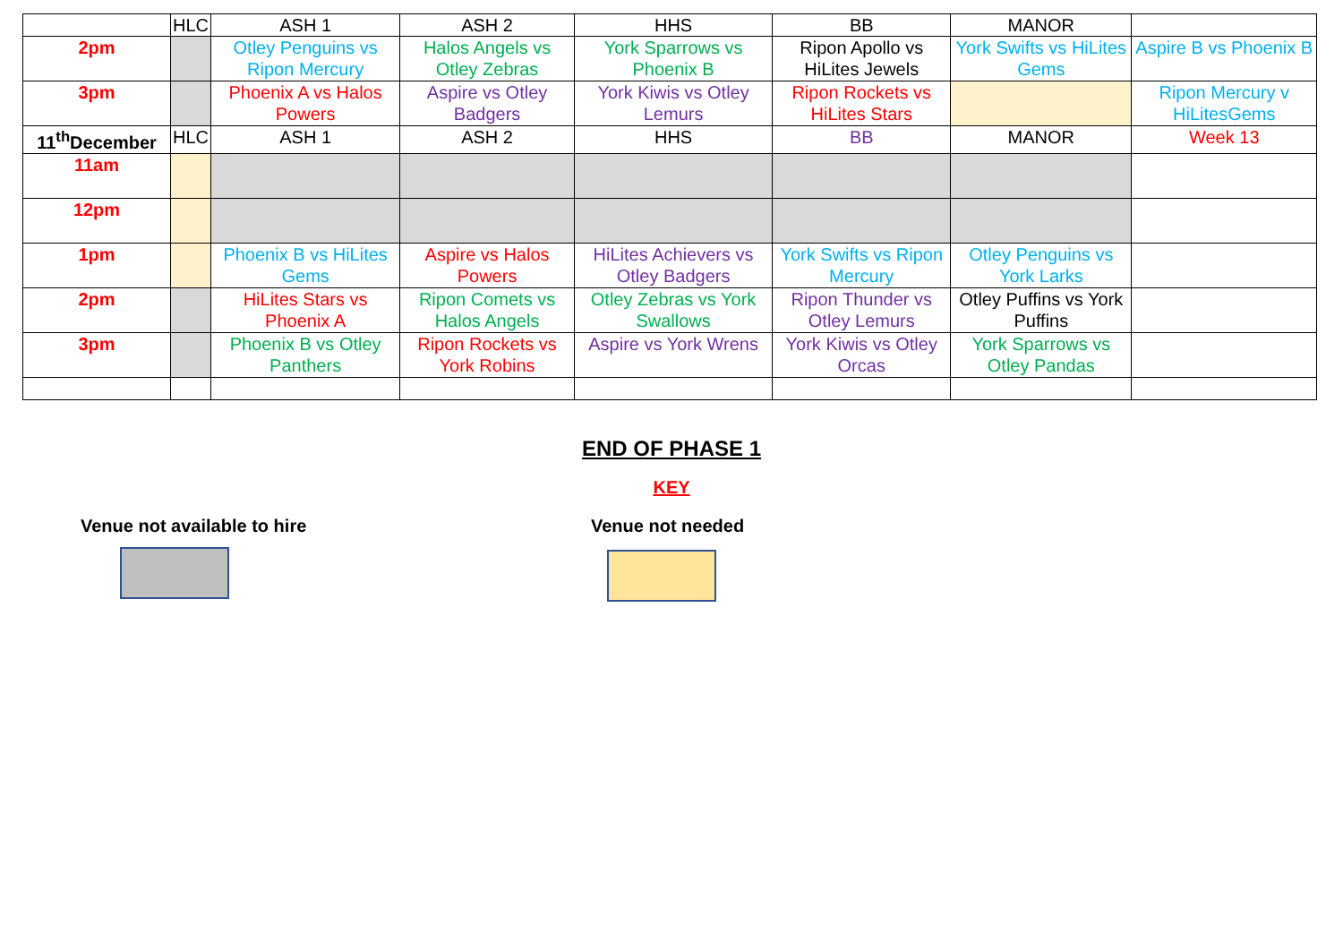| | HLC | ASH 1 | ASH 2 | HHS | BB | MANOR | |
| 2pm | | Otley Penguins vs Ripon Mercury | Halos Angels vs Otley Zebras | York Sparrows vs Phoenix B | Ripon Apollo vs HiLites Jewels | York Swifts vs HiLites Gems | Aspire B vs Phoenix B |
| 3pm | | Phoenix A vs Halos Powers | Aspire vs Otley Badgers | York Kiwis vs Otley Lemurs | Ripon Rockets vs HiLites Stars | | Ripon Mercury v HiLitesGems |
| 11<sup>th</sup>December | HLC | ASH 1 | ASH 2 | HHS | BB | MANOR | Week 13 |
| 11am | | | | | | | |
| 12pm | | | | | | | |
| 1pm | | Phoenix B vs HiLites Gems | Aspire vs Halos Powers | HiLites Achievers vs Otley Badgers | York Swifts vs Ripon Mercury | Otley Penguins vs York Larks | |
| 2pm | | HiLites Stars vs Phoenix A | Ripon Comets vs Halos Angels | Otley Zebras vs York Swallows | Ripon Thunder vs Otley Lemurs | Otley Puffins vs York Puffins | |
| 3pm | | Phoenix B vs Otley Panthers | Ripon Rockets vs York Robins | Aspire vs York Wrens | York Kiwis vs Otley Orcas | York Sparrows vs Otley Pandas | |
END OF PHASE 1
KEY
Venue not available to hire Venue not needed